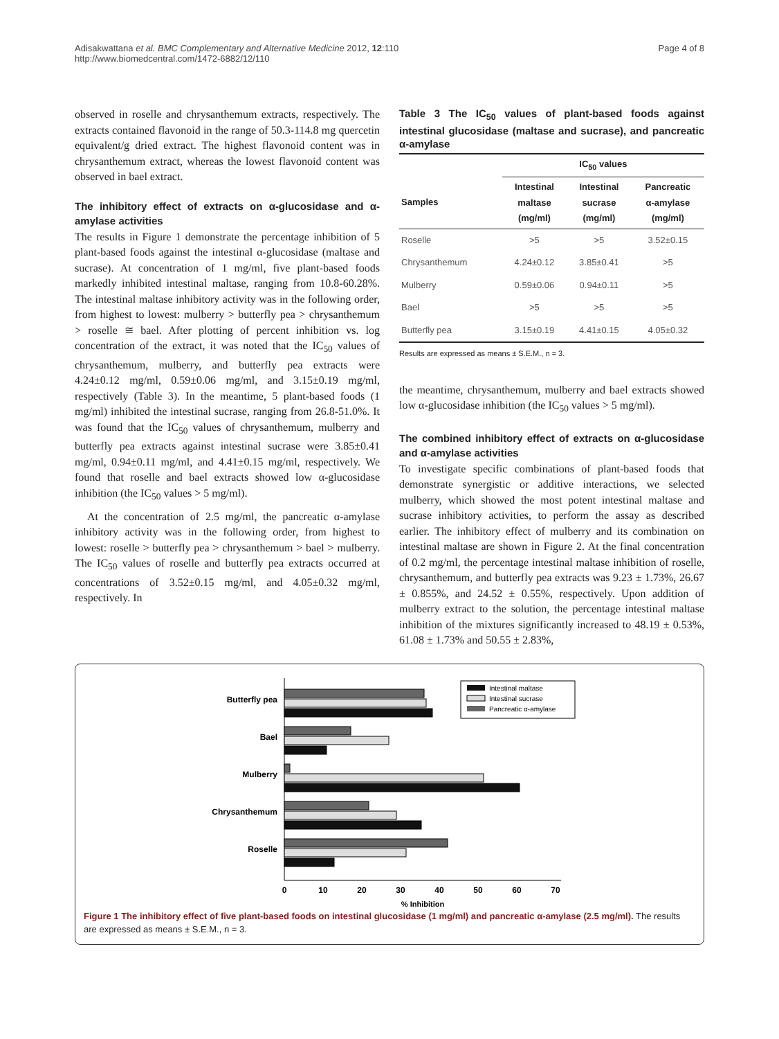Adisakwattana et al. BMC Complementary and Alternative Medicine 2012, 12:110
http://www.biomedcentral.com/1472-6882/12/110
Page 4 of 8
observed in roselle and chrysanthemum extracts, respectively. The extracts contained flavonoid in the range of 50.3-114.8 mg quercetin equivalent/g dried extract. The highest flavonoid content was in chrysanthemum extract, whereas the lowest flavonoid content was observed in bael extract.
The inhibitory effect of extracts on α-glucosidase and α-amylase activities
The results in Figure 1 demonstrate the percentage inhibition of 5 plant-based foods against the intestinal α-glucosidase (maltase and sucrase). At concentration of 1 mg/ml, five plant-based foods markedly inhibited intestinal maltase, ranging from 10.8-60.28%. The intestinal maltase inhibitory activity was in the following order, from highest to lowest: mulberry > butterfly pea > chrysanthemum > roselle ≅ bael. After plotting of percent inhibition vs. log concentration of the extract, it was noted that the IC<sub>50</sub> values of chrysanthemum, mulberry, and butterfly pea extracts were 4.24±0.12 mg/ml, 0.59±0.06 mg/ml, and 3.15±0.19 mg/ml, respectively (Table 3). In the meantime, 5 plant-based foods (1 mg/ml) inhibited the intestinal sucrase, ranging from 26.8-51.0%. It was found that the IC<sub>50</sub> values of chrysanthemum, mulberry and butterfly pea extracts against intestinal sucrase were 3.85±0.41 mg/ml, 0.94±0.11 mg/ml, and 4.41±0.15 mg/ml, respectively. We found that roselle and bael extracts showed low α-glucosidase inhibition (the IC<sub>50</sub> values > 5 mg/ml).
At the concentration of 2.5 mg/ml, the pancreatic α-amylase inhibitory activity was in the following order, from highest to lowest: roselle > butterfly pea > chrysanthemum > bael > mulberry. The IC<sub>50</sub> values of roselle and butterfly pea extracts occurred at concentrations of 3.52±0.15 mg/ml, and 4.05±0.32 mg/ml, respectively. In
Table 3 The IC<sub>50</sub> values of plant-based foods against intestinal glucosidase (maltase and sucrase), and pancreatic α-amylase
| | IC<sub>50</sub> values | | |
| --- | --- | --- | --- |
| Samples | Intestinal maltase (mg/ml) | Intestinal sucrase (mg/ml) | Pancreatic α-amylase (mg/ml) |
| Roselle | >5 | >5 | 3.52±0.15 |
| Chrysanthemum | 4.24±0.12 | 3.85±0.41 | >5 |
| Mulberry | 0.59±0.06 | 0.94±0.11 | >5 |
| Bael | >5 | >5 | >5 |
| Butterfly pea | 3.15±0.19 | 4.41±0.15 | 4.05±0.32 |
Results are expressed as means ± S.E.M., n = 3.
the meantime, chrysanthemum, mulberry and bael extracts showed low α-glucosidase inhibition (the IC<sub>50</sub> values > 5 mg/ml).
The combined inhibitory effect of extracts on α-glucosidase and α-amylase activities
To investigate specific combinations of plant-based foods that demonstrate synergistic or additive interactions, we selected mulberry, which showed the most potent intestinal maltase and sucrase inhibitory activities, to perform the assay as described earlier. The inhibitory effect of mulberry and its combination on intestinal maltase are shown in Figure 2. At the final concentration of 0.2 mg/ml, the percentage intestinal maltase inhibition of roselle, chrysanthemum, and butterfly pea extracts was 9.23 ± 1.73%, 26.67 ± 0.855%, and 24.52 ± 0.55%, respectively. Upon addition of mulberry extract to the solution, the percentage intestinal maltase inhibition of the mixtures significantly increased to 48.19 ± 0.53%, 61.08 ± 1.73% and 50.55 ± 2.83%,
Butterfly pea
Bael
Mulberry
Chrysanthemum
Roselle
0
10
20
30
40
50
60
70
% Inhibition
Intestinal maltase
Intestinal sucrase
Pancreatic α-amylase
Figure 1 The inhibitory effect of five plant-based foods on intestinal glucosidase (1 mg/ml) and pancreatic α-amylase (2.5 mg/ml). The results are expressed as means ± S.E.M., n = 3.